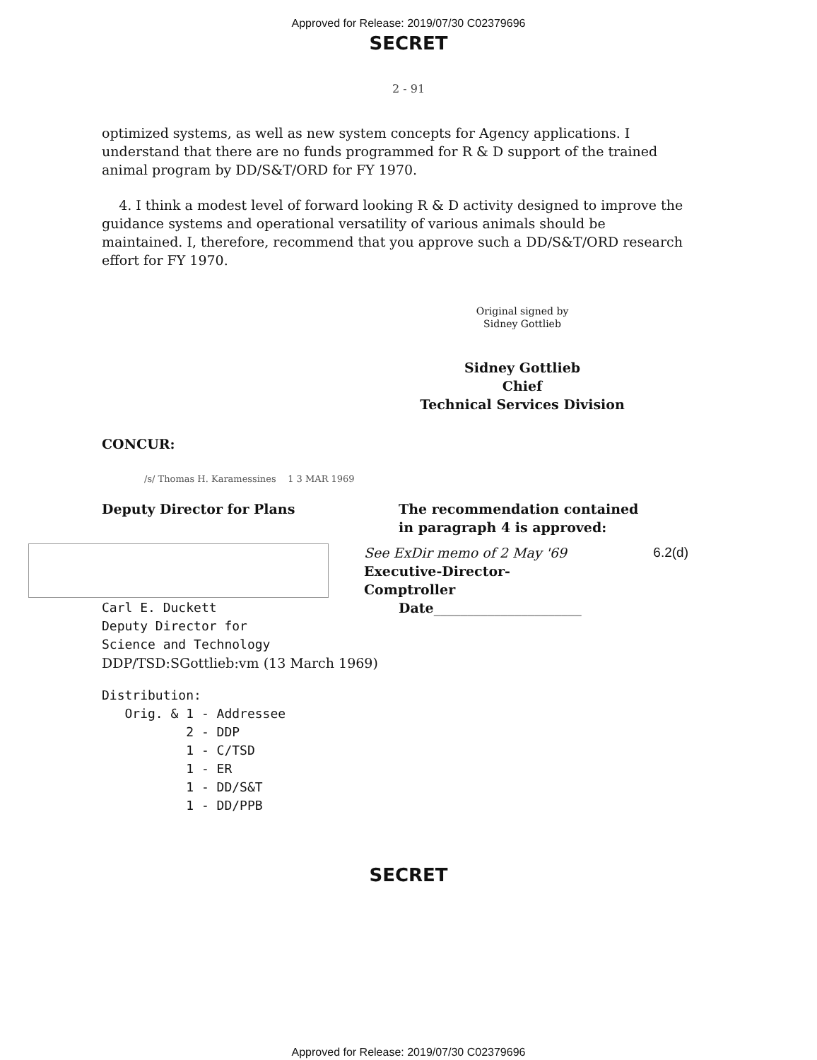Approved for Release: 2019/07/30 C02379696
SECRET
2 - 91
optimized systems, as well as new system concepts for Agency applications. I understand that there are no funds programmed for R & D support of the trained animal program by DD/S&T/ORD for FY 1970.
4. I think a modest level of forward looking R & D activity designed to improve the guidance systems and operational versatility of various animals should be maintained. I, therefore, recommend that you approve such a DD/S&T/ORD research effort for FY 1970.
Original signed by
Sidney Gottlieb
Sidney Gottlieb
Chief
Technical Services Division
CONCUR:
/s/ Thomas H. Karamessines 1 3 MAR 1969
Deputy Director for Plans The recommendation contained
in paragraph 4 is approved:
See ExDir memo of 2 May '69
Executive-Director-Comptroller
6.2(d)
Carl E. Duckett
Deputy Director for
Science and Technology
Date______________________
DDP/TSD:SGottlieb:vm (13 March 1969)
Distribution:
Orig. & 1 - Addressee
2 - DDP
1 - C/TSD
1 - ER
1 - DD/S&T
1 - DD/PPB
SECRET
Approved for Release: 2019/07/30 C02379696